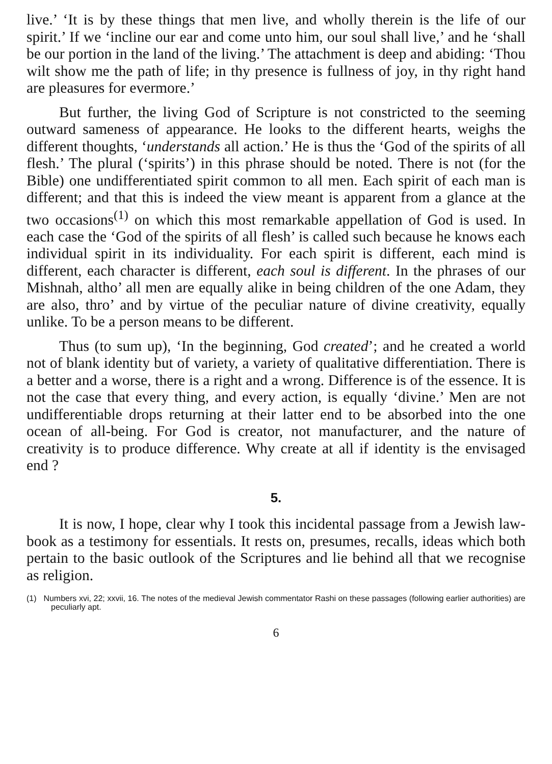live.’ ‘It is by these things that men live, and wholly therein is the life of our spirit.’ If we ‘incline our ear and come unto him, our soul shall live,’ and he ‘shall be our portion in the land of the living.’ The attachment is deep and abiding: ‘Thou wilt show me the path of life; in thy presence is fullness of joy, in thy right hand are pleasures for evermore.’
But further, the living God of Scripture is not constricted to the seeming outward sameness of appearance. He looks to the different hearts, weighs the different thoughts, ‘understands all action.’ He is thus the ‘God of the spirits of all flesh.’ The plural (‘spirits’) in this phrase should be noted. There is not (for the Bible) one undifferentiated spirit common to all men. Each spirit of each man is different; and that this is indeed the view meant is apparent from a glance at the two occasions<sup>(1)</sup> on which this most remarkable appellation of God is used. In each case the ‘God of the spirits of all flesh’ is called such because he knows each individual spirit in its individuality. For each spirit is different, each mind is different, each character is different, each soul is different. In the phrases of our Mishnah, altho’ all men are equally alike in being children of the one Adam, they are also, thro’ and by virtue of the peculiar nature of divine creativity, equally unlike. To be a person means to be different.
Thus (to sum up), ‘In the beginning, God created’; and he created a world not of blank identity but of variety, a variety of qualitative differentiation. There is a better and a worse, there is a right and a wrong. Difference is of the essence. It is not the case that every thing, and every action, is equally ‘divine.’ Men are not undifferentiable drops returning at their latter end to be absorbed into the one ocean of all-being. For God is creator, not manufacturer, and the nature of creativity is to produce difference. Why create at all if identity is the envisaged end ?
5.
It is now, I hope, clear why I took this incidental passage from a Jewish law-book as a testimony for essentials. It rests on, presumes, recalls, ideas which both pertain to the basic outlook of the Scriptures and lie behind all that we recognise as religion.
(1) Numbers xvi, 22; xxvii, 16. The notes of the medieval Jewish commentator Rashi on these passages (following earlier authorities) are peculiarly apt.
6